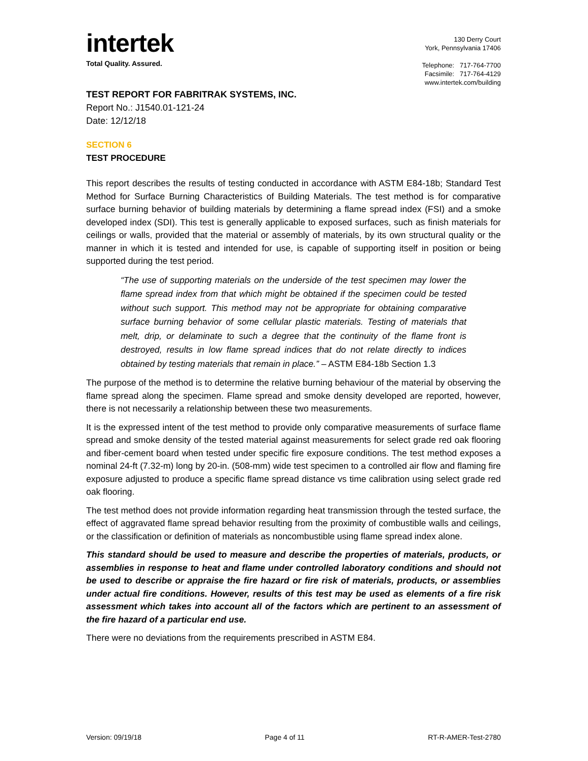intertek
Total Quality. Assured.
130 Derry Court
York, Pennsylvania 17406
Telephone: 717-764-7700
Facsimile: 717-764-4129
www.intertek.com/building
TEST REPORT FOR FABRITRAK SYSTEMS, INC.
Report No.: J1540.01-121-24
Date: 12/12/18
SECTION 6
TEST PROCEDURE
This report describes the results of testing conducted in accordance with ASTM E84-18b; Standard Test Method for Surface Burning Characteristics of Building Materials. The test method is for comparative surface burning behavior of building materials by determining a flame spread index (FSI) and a smoke developed index (SDI). This test is generally applicable to exposed surfaces, such as finish materials for ceilings or walls, provided that the material or assembly of materials, by its own structural quality or the manner in which it is tested and intended for use, is capable of supporting itself in position or being supported during the test period.
“The use of supporting materials on the underside of the test specimen may lower the flame spread index from that which might be obtained if the specimen could be tested without such support. This method may not be appropriate for obtaining comparative surface burning behavior of some cellular plastic materials. Testing of materials that melt, drip, or delaminate to such a degree that the continuity of the flame front is destroyed, results in low flame spread indices that do not relate directly to indices obtained by testing materials that remain in place.” – ASTM E84-18b Section 1.3
The purpose of the method is to determine the relative burning behaviour of the material by observing the flame spread along the specimen. Flame spread and smoke density developed are reported, however, there is not necessarily a relationship between these two measurements.
It is the expressed intent of the test method to provide only comparative measurements of surface flame spread and smoke density of the tested material against measurements for select grade red oak flooring and fiber-cement board when tested under specific fire exposure conditions. The test method exposes a nominal 24-ft (7.32-m) long by 20-in. (508-mm) wide test specimen to a controlled air flow and flaming fire exposure adjusted to produce a specific flame spread distance vs time calibration using select grade red oak flooring.
The test method does not provide information regarding heat transmission through the tested surface, the effect of aggravated flame spread behavior resulting from the proximity of combustible walls and ceilings, or the classification or definition of materials as noncombustible using flame spread index alone.
This standard should be used to measure and describe the properties of materials, products, or assemblies in response to heat and flame under controlled laboratory conditions and should not be used to describe or appraise the fire hazard or fire risk of materials, products, or assemblies under actual fire conditions. However, results of this test may be used as elements of a fire risk assessment which takes into account all of the factors which are pertinent to an assessment of the fire hazard of a particular end use.
There were no deviations from the requirements prescribed in ASTM E84.
Version: 09/19/18 Page 4 of 11 RT-R-AMER-Test-2780